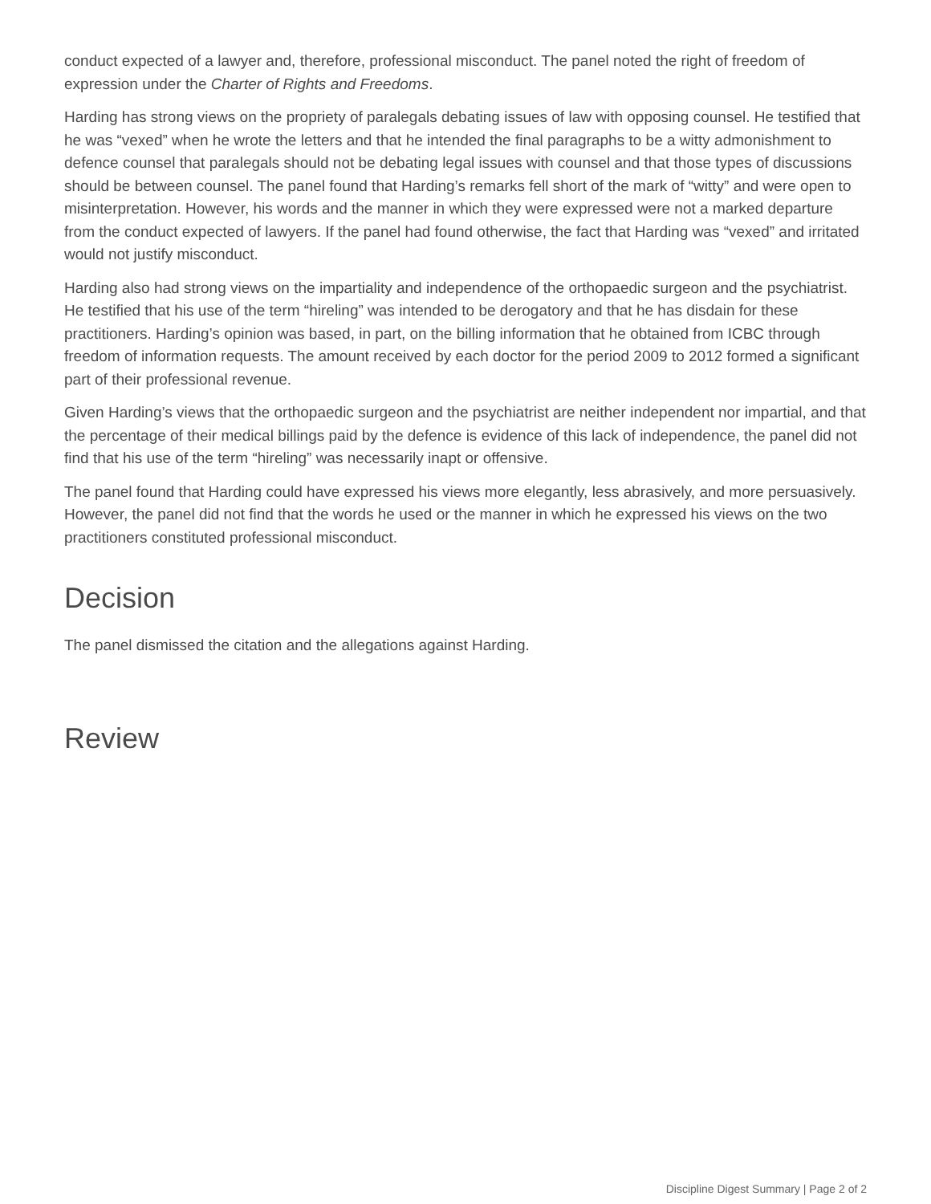conduct expected of a lawyer and, therefore, professional misconduct. The panel noted the right of freedom of expression under the Charter of Rights and Freedoms.
Harding has strong views on the propriety of paralegals debating issues of law with opposing counsel. He testified that he was “vexed” when he wrote the letters and that he intended the final paragraphs to be a witty admonishment to defence counsel that paralegals should not be debating legal issues with counsel and that those types of discussions should be between counsel. The panel found that Harding’s remarks fell short of the mark of “witty” and were open to misinterpretation. However, his words and the manner in which they were expressed were not a marked departure from the conduct expected of lawyers. If the panel had found otherwise, the fact that Harding was “vexed” and irritated would not justify misconduct.
Harding also had strong views on the impartiality and independence of the orthopaedic surgeon and the psychiatrist. He testified that his use of the term “hireling” was intended to be derogatory and that he has disdain for these practitioners. Harding’s opinion was based, in part, on the billing information that he obtained from ICBC through freedom of information requests. The amount received by each doctor for the period 2009 to 2012 formed a significant part of their professional revenue.
Given Harding’s views that the orthopaedic surgeon and the psychiatrist are neither independent nor impartial, and that the percentage of their medical billings paid by the defence is evidence of this lack of independence, the panel did not find that his use of the term “hireling” was necessarily inapt or offensive.
The panel found that Harding could have expressed his views more elegantly, less abrasively, and more persuasively. However, the panel did not find that the words he used or the manner in which he expressed his views on the two practitioners constituted professional misconduct.
Decision
The panel dismissed the citation and the allegations against Harding.
Review
Discipline Digest Summary | Page 2 of 2